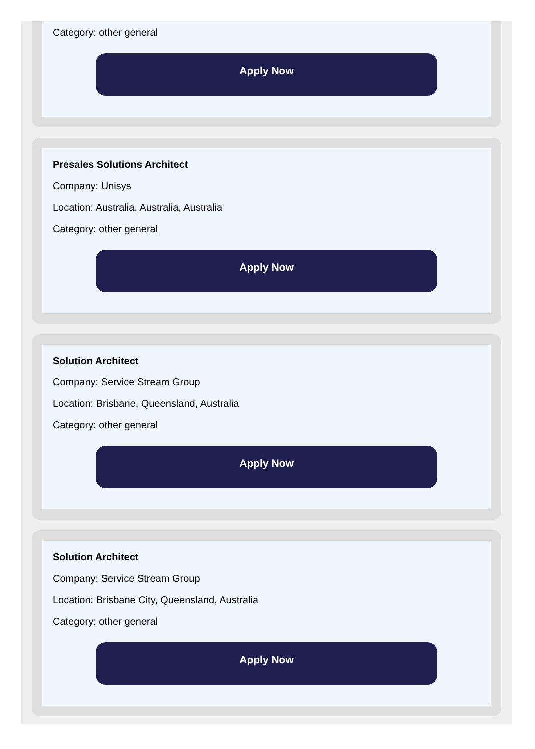Category: other general
Apply Now
Presales Solutions Architect
Company: Unisys
Location: Australia, Australia, Australia
Category: other general
Apply Now
Solution Architect
Company: Service Stream Group
Location: Brisbane, Queensland, Australia
Category: other general
Apply Now
Solution Architect
Company: Service Stream Group
Location: Brisbane City, Queensland, Australia
Category: other general
Apply Now